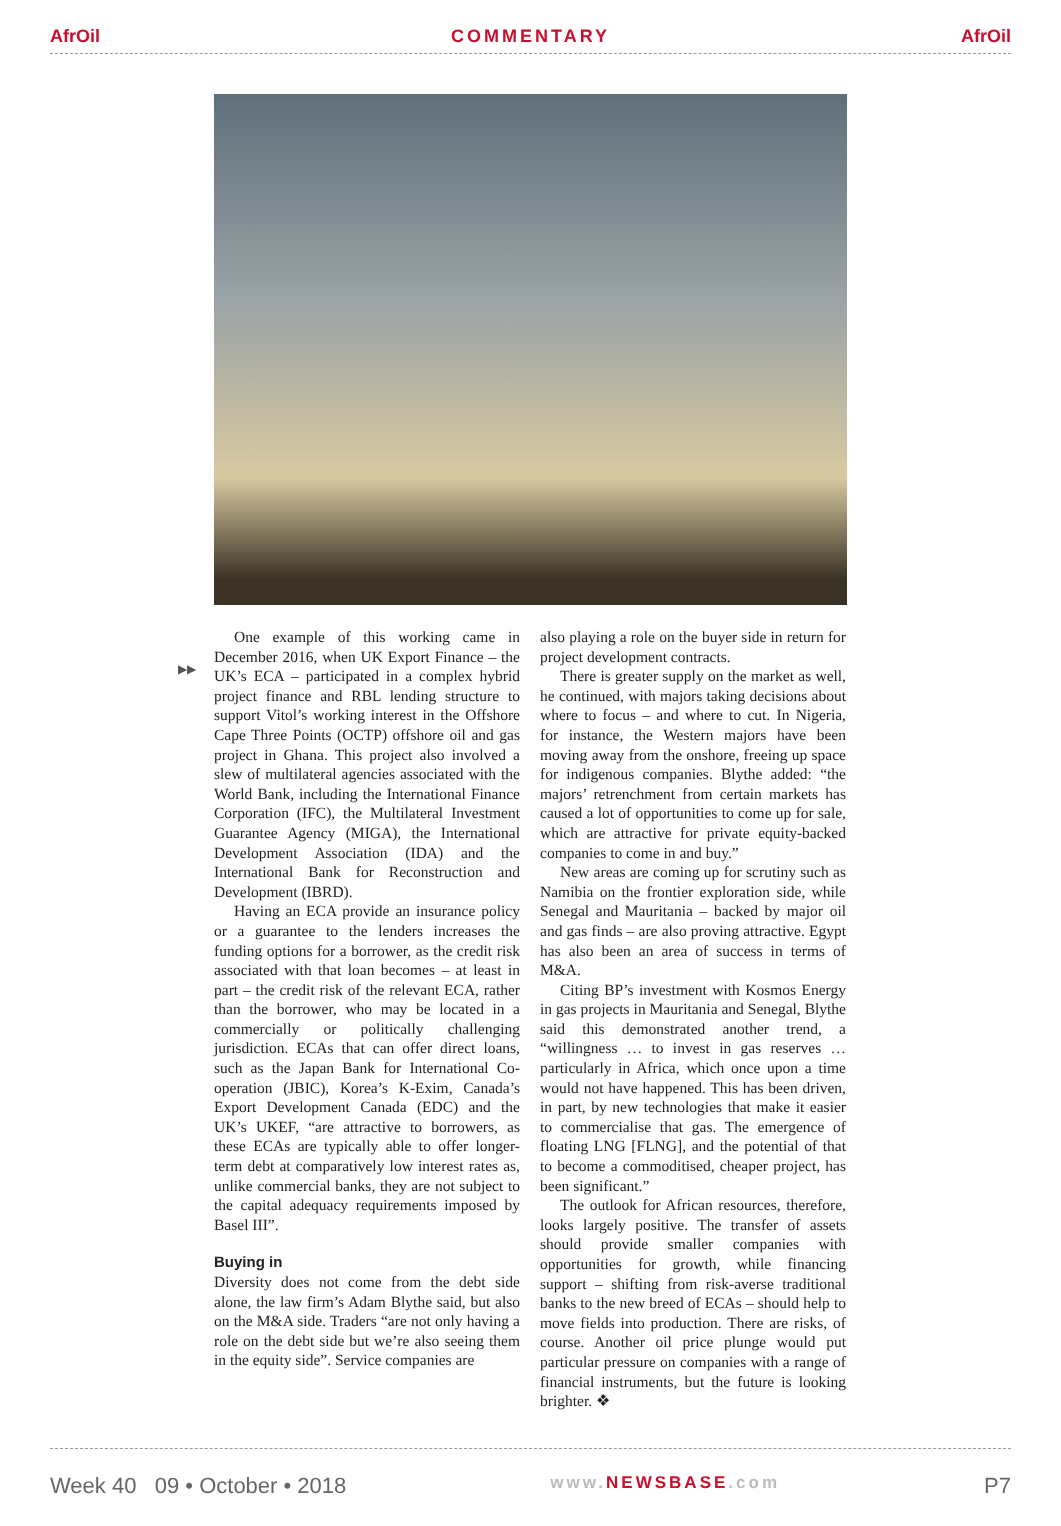AfrOil COMMENTARY AfrOil
▶▶
One example of this working came in December 2016, when UK Export Finance – the UK’s ECA – participated in a complex hybrid project finance and RBL lending structure to support Vitol’s working interest in the Offshore Cape Three Points (OCTP) offshore oil and gas project in Ghana. This project also involved a slew of multilateral agencies associated with the World Bank, including the International Finance Corporation (IFC), the Multilateral Investment Guarantee Agency (MIGA), the International Development Association (IDA) and the International Bank for Reconstruction and Development (IBRD).
Having an ECA provide an insurance policy or a guarantee to the lenders increases the funding options for a borrower, as the credit risk associated with that loan becomes – at least in part – the credit risk of the relevant ECA, rather than the borrower, who may be located in a commercially or politically challenging jurisdiction. ECAs that can offer direct loans, such as the Japan Bank for International Co-operation (JBIC), Korea’s K-Exim, Canada’s Export Development Canada (EDC) and the UK’s UKEF, “are attractive to borrowers, as these ECAs are typically able to offer longer-term debt at comparatively low interest rates as, unlike commercial banks, they are not subject to the capital adequacy requirements imposed by Basel III”.
Buying in
Diversity does not come from the debt side alone, the law firm’s Adam Blythe said, but also on the M&A side. Traders “are not only having a role on the debt side but we’re also seeing them in the equity side”. Service companies are
also playing a role on the buyer side in return for project development contracts.
There is greater supply on the market as well, he continued, with majors taking decisions about where to focus – and where to cut. In Nigeria, for instance, the Western majors have been moving away from the onshore, freeing up space for indigenous companies. Blythe added: “the majors’ retrenchment from certain markets has caused a lot of opportunities to come up for sale, which are attractive for private equity-backed companies to come in and buy.”
New areas are coming up for scrutiny such as Namibia on the frontier exploration side, while Senegal and Mauritania – backed by major oil and gas finds – are also proving attractive. Egypt has also been an area of success in terms of M&A.
Citing BP’s investment with Kosmos Energy in gas projects in Mauritania and Senegal, Blythe said this demonstrated another trend, a “willingness … to invest in gas reserves … particularly in Africa, which once upon a time would not have happened. This has been driven, in part, by new technologies that make it easier to commercialise that gas. The emergence of floating LNG [FLNG], and the potential of that to become a commoditised, cheaper project, has been significant.”
The outlook for African resources, therefore, looks largely positive. The transfer of assets should provide smaller companies with opportunities for growth, while financing support – shifting from risk-averse traditional banks to the new breed of ECAs – should help to move fields into production. There are risks, of course. Another oil price plunge would put particular pressure on companies with a range of financial instruments, but the future is looking brighter. ❖
Week 40 09 • October • 2018 www.NEWSBASE.com P7